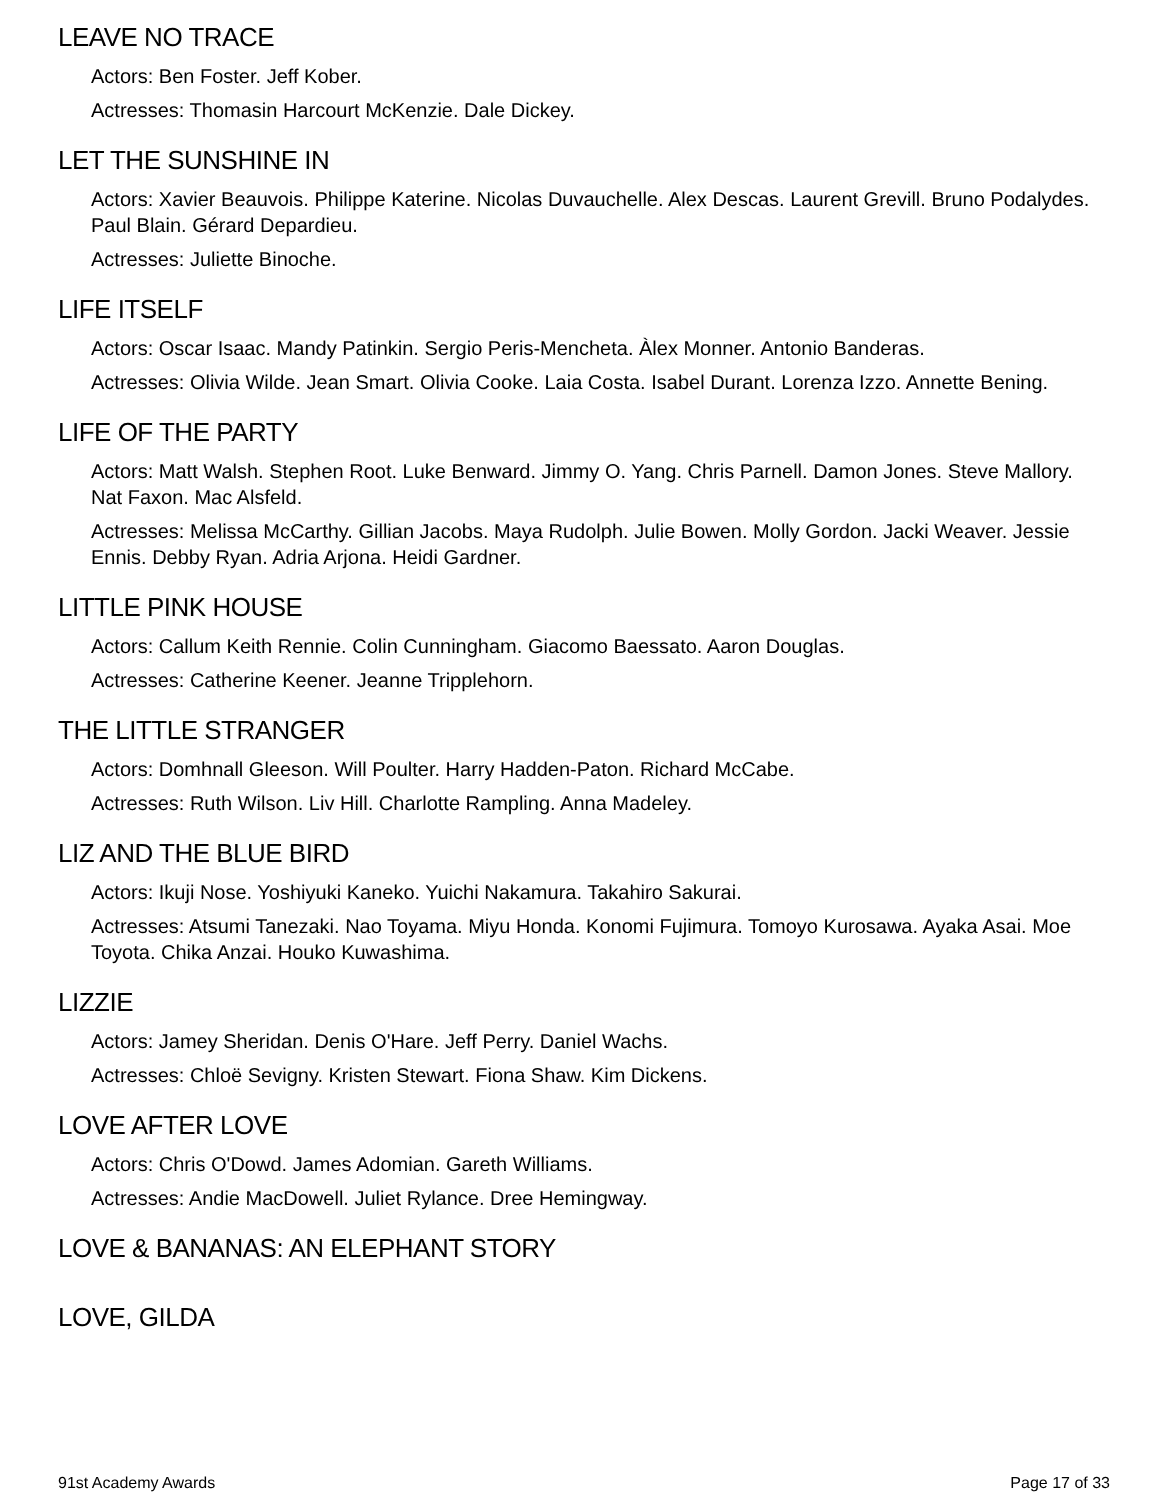LEAVE NO TRACE
Actors: Ben Foster. Jeff Kober.
Actresses: Thomasin Harcourt McKenzie. Dale Dickey.
LET THE SUNSHINE IN
Actors: Xavier Beauvois. Philippe Katerine. Nicolas Duvauchelle. Alex Descas. Laurent Grevill. Bruno Podalydes. Paul Blain. Gérard Depardieu.
Actresses: Juliette Binoche.
LIFE ITSELF
Actors: Oscar Isaac. Mandy Patinkin. Sergio Peris-Mencheta. Àlex Monner. Antonio Banderas.
Actresses: Olivia Wilde. Jean Smart. Olivia Cooke. Laia Costa. Isabel Durant. Lorenza Izzo. Annette Bening.
LIFE OF THE PARTY
Actors: Matt Walsh. Stephen Root. Luke Benward. Jimmy O. Yang. Chris Parnell. Damon Jones. Steve Mallory. Nat Faxon. Mac Alsfeld.
Actresses: Melissa McCarthy. Gillian Jacobs. Maya Rudolph. Julie Bowen. Molly Gordon. Jacki Weaver. Jessie Ennis. Debby Ryan. Adria Arjona. Heidi Gardner.
LITTLE PINK HOUSE
Actors: Callum Keith Rennie. Colin Cunningham. Giacomo Baessato. Aaron Douglas.
Actresses: Catherine Keener. Jeanne Tripplehorn.
THE LITTLE STRANGER
Actors: Domhnall Gleeson. Will Poulter. Harry Hadden-Paton. Richard McCabe.
Actresses: Ruth Wilson. Liv Hill. Charlotte Rampling. Anna Madeley.
LIZ AND THE BLUE BIRD
Actors: Ikuji Nose. Yoshiyuki Kaneko. Yuichi Nakamura. Takahiro Sakurai.
Actresses: Atsumi Tanezaki. Nao Toyama. Miyu Honda. Konomi Fujimura. Tomoyo Kurosawa. Ayaka Asai. Moe Toyota. Chika Anzai. Houko Kuwashima.
LIZZIE
Actors: Jamey Sheridan. Denis O'Hare. Jeff Perry. Daniel Wachs.
Actresses: Chloë Sevigny. Kristen Stewart. Fiona Shaw. Kim Dickens.
LOVE AFTER LOVE
Actors: Chris O'Dowd. James Adomian. Gareth Williams.
Actresses: Andie MacDowell. Juliet Rylance. Dree Hemingway.
LOVE & BANANAS: AN ELEPHANT STORY
LOVE, GILDA
91st Academy Awards Page 17 of 33